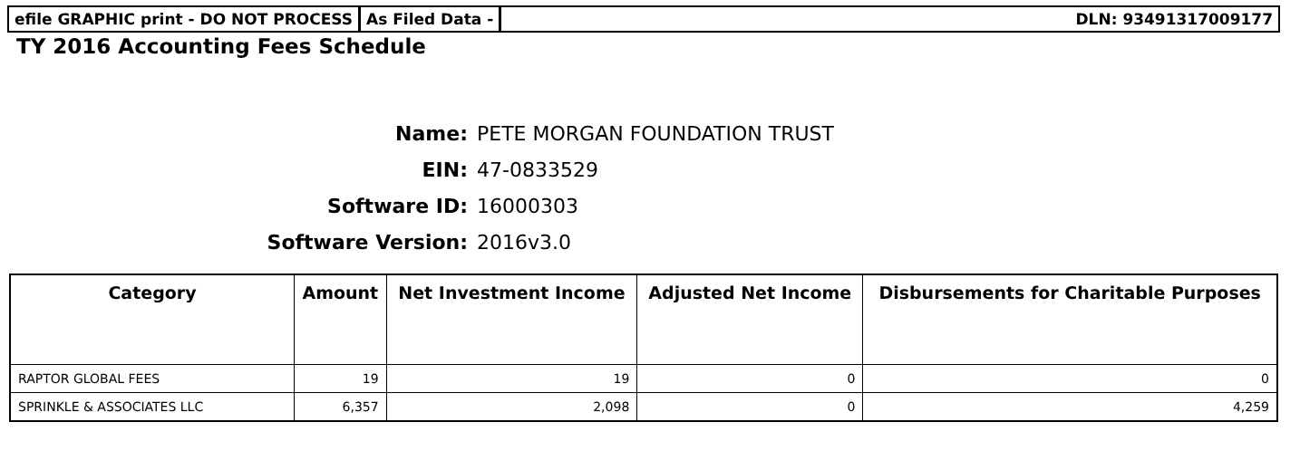efile GRAPHIC print - DO NOT PROCESS
As Filed Data - DLN: 93491317009177
TY 2016 Accounting Fees Schedule
Name: PETE MORGAN FOUNDATION TRUST
EIN: 47-0833529
Software ID: 16000303
Software Version: 2016v3.0
| Category | Amount | Net Investment Income | Adjusted Net Income | Disbursements for Charitable Purposes |
| --- | --- | --- | --- | --- |
| RAPTOR GLOBAL FEES | 19 | 19 | 0 | 0 |
| SPRINKLE & ASSOCIATES LLC | 6,357 | 2,098 | 0 | 4,259 |